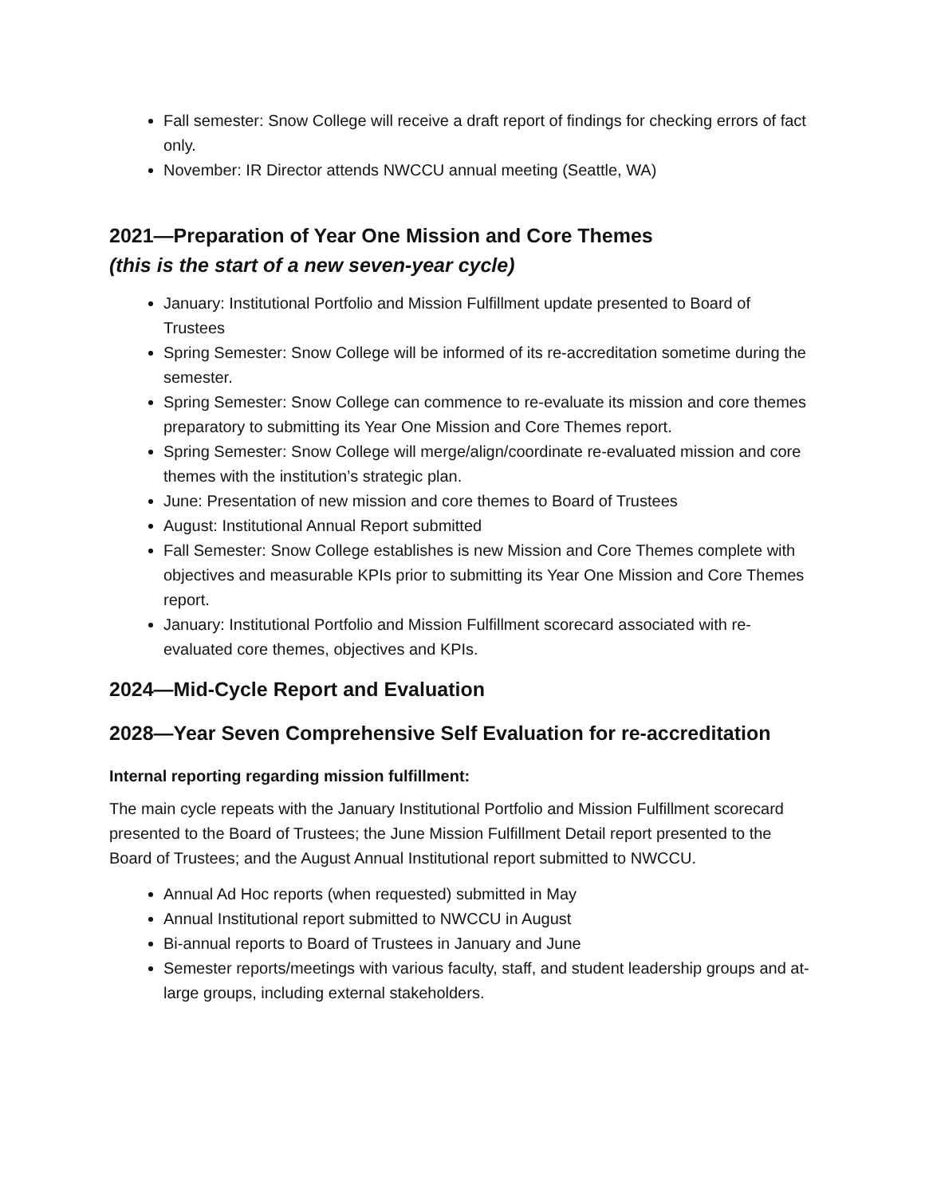Fall semester: Snow College will receive a draft report of findings for checking errors of fact only.
November: IR Director attends NWCCU annual meeting (Seattle, WA)
2021—Preparation of Year One Mission and Core Themes
(this is the start of a new seven-year cycle)
January: Institutional Portfolio and Mission Fulfillment update presented to Board of Trustees
Spring Semester: Snow College will be informed of its re-accreditation sometime during the semester.
Spring Semester: Snow College can commence to re-evaluate its mission and core themes preparatory to submitting its Year One Mission and Core Themes report.
Spring Semester: Snow College will merge/align/coordinate re-evaluated mission and core themes with the institution’s strategic plan.
June: Presentation of new mission and core themes to Board of Trustees
August: Institutional Annual Report submitted
Fall Semester: Snow College establishes is new Mission and Core Themes complete with objectives and measurable KPIs prior to submitting its Year One Mission and Core Themes report.
January: Institutional Portfolio and Mission Fulfillment scorecard associated with re-evaluated core themes, objectives and KPIs.
2024—Mid-Cycle Report and Evaluation
2028—Year Seven Comprehensive Self Evaluation for re-accreditation
Internal reporting regarding mission fulfillment:
The main cycle repeats with the January Institutional Portfolio and Mission Fulfillment scorecard presented to the Board of Trustees; the June Mission Fulfillment Detail report presented to the Board of Trustees; and the August Annual Institutional report submitted to NWCCU.
Annual Ad Hoc reports (when requested) submitted in May
Annual Institutional report submitted to NWCCU in August
Bi-annual reports to Board of Trustees in January and June
Semester reports/meetings with various faculty, staff, and student leadership groups and at-large groups, including external stakeholders.